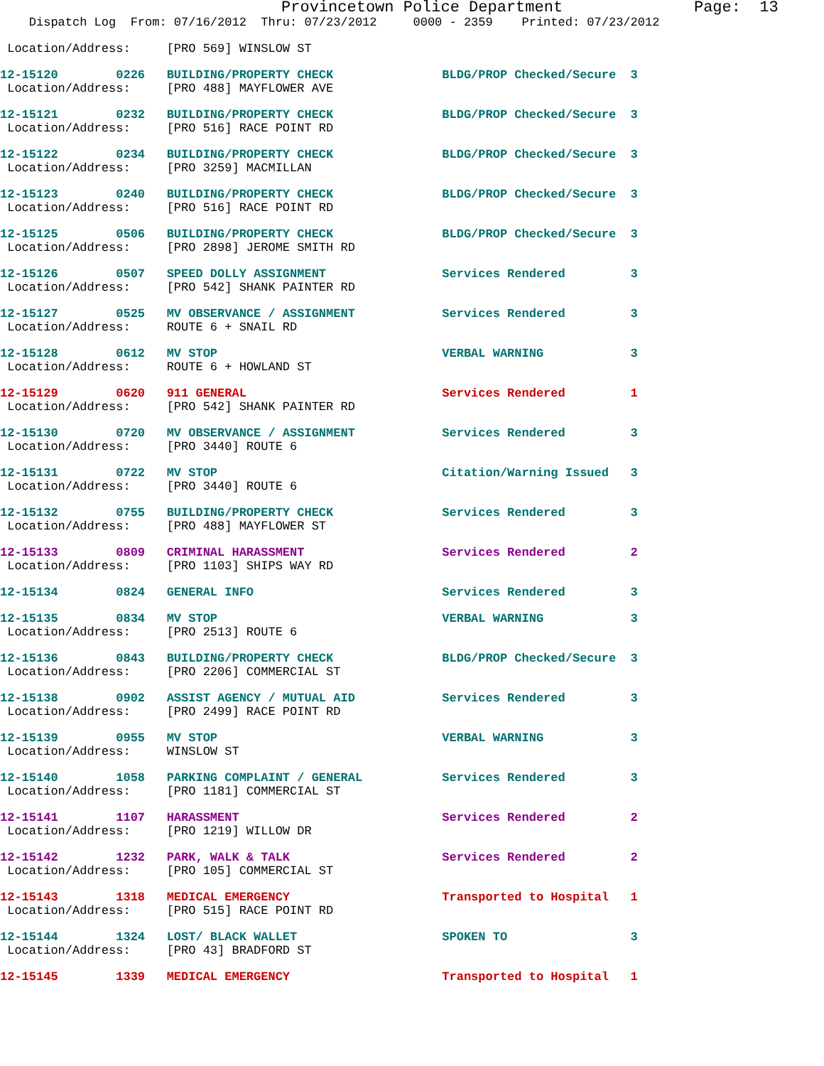Provincetown Police Department Page: 13
Dispatch Log From: 07/16/2012 Thru: 07/23/2012 0000 - 2359 Printed: 07/23/2012
Location/Address: [PRO 569] WINSLOW ST
12-15120 0226 BUILDING/PROPERTY CHECK BLDG/PROP Checked/Secure 3
Location/Address: [PRO 488] MAYFLOWER AVE
12-15121 0232 BUILDING/PROPERTY CHECK BLDG/PROP Checked/Secure 3
Location/Address: [PRO 516] RACE POINT RD
12-15122 0234 BUILDING/PROPERTY CHECK BLDG/PROP Checked/Secure 3
Location/Address: [PRO 3259] MACMILLAN
12-15123 0240 BUILDING/PROPERTY CHECK BLDG/PROP Checked/Secure 3
Location/Address: [PRO 516] RACE POINT RD
12-15125 0506 BUILDING/PROPERTY CHECK BLDG/PROP Checked/Secure 3
Location/Address: [PRO 2898] JEROME SMITH RD
12-15126 0507 SPEED DOLLY ASSIGNMENT Services Rendered 3
Location/Address: [PRO 542] SHANK PAINTER RD
12-15127 0525 MV OBSERVANCE / ASSIGNMENT Services Rendered 3
Location/Address: ROUTE 6 + SNAIL RD
12-15128 0612 MV STOP VERBAL WARNING 3
Location/Address: ROUTE 6 + HOWLAND ST
12-15129 0620 911 GENERAL Services Rendered 1
Location/Address: [PRO 542] SHANK PAINTER RD
12-15130 0720 MV OBSERVANCE / ASSIGNMENT Services Rendered 3
Location/Address: [PRO 3440] ROUTE 6
12-15131 0722 MV STOP Citation/Warning Issued 3
Location/Address: [PRO 3440] ROUTE 6
12-15132 0755 BUILDING/PROPERTY CHECK Services Rendered 3
Location/Address: [PRO 488] MAYFLOWER ST
12-15133 0809 CRIMINAL HARASSMENT Services Rendered 2
Location/Address: [PRO 1103] SHIPS WAY RD
12-15134 0824 GENERAL INFO Services Rendered 3
12-15135 0834 MV STOP VERBAL WARNING 3
Location/Address: [PRO 2513] ROUTE 6
12-15136 0843 BUILDING/PROPERTY CHECK BLDG/PROP Checked/Secure 3
Location/Address: [PRO 2206] COMMERCIAL ST
12-15138 0902 ASSIST AGENCY / MUTUAL AID Services Rendered 3
Location/Address: [PRO 2499] RACE POINT RD
12-15139 0955 MV STOP VERBAL WARNING 3
Location/Address: WINSLOW ST
12-15140 1058 PARKING COMPLAINT / GENERAL Services Rendered 3
Location/Address: [PRO 1181] COMMERCIAL ST
12-15141 1107 HARASSMENT Services Rendered 2
Location/Address: [PRO 1219] WILLOW DR
12-15142 1232 PARK, WALK & TALK Services Rendered 2
Location/Address: [PRO 105] COMMERCIAL ST
12-15143 1318 MEDICAL EMERGENCY Transported to Hospital 1
Location/Address: [PRO 515] RACE POINT RD
12-15144 1324 LOST/ BLACK WALLET SPOKEN TO 3
Location/Address: [PRO 43] BRADFORD ST
12-15145 1339 MEDICAL EMERGENCY Transported to Hospital 1